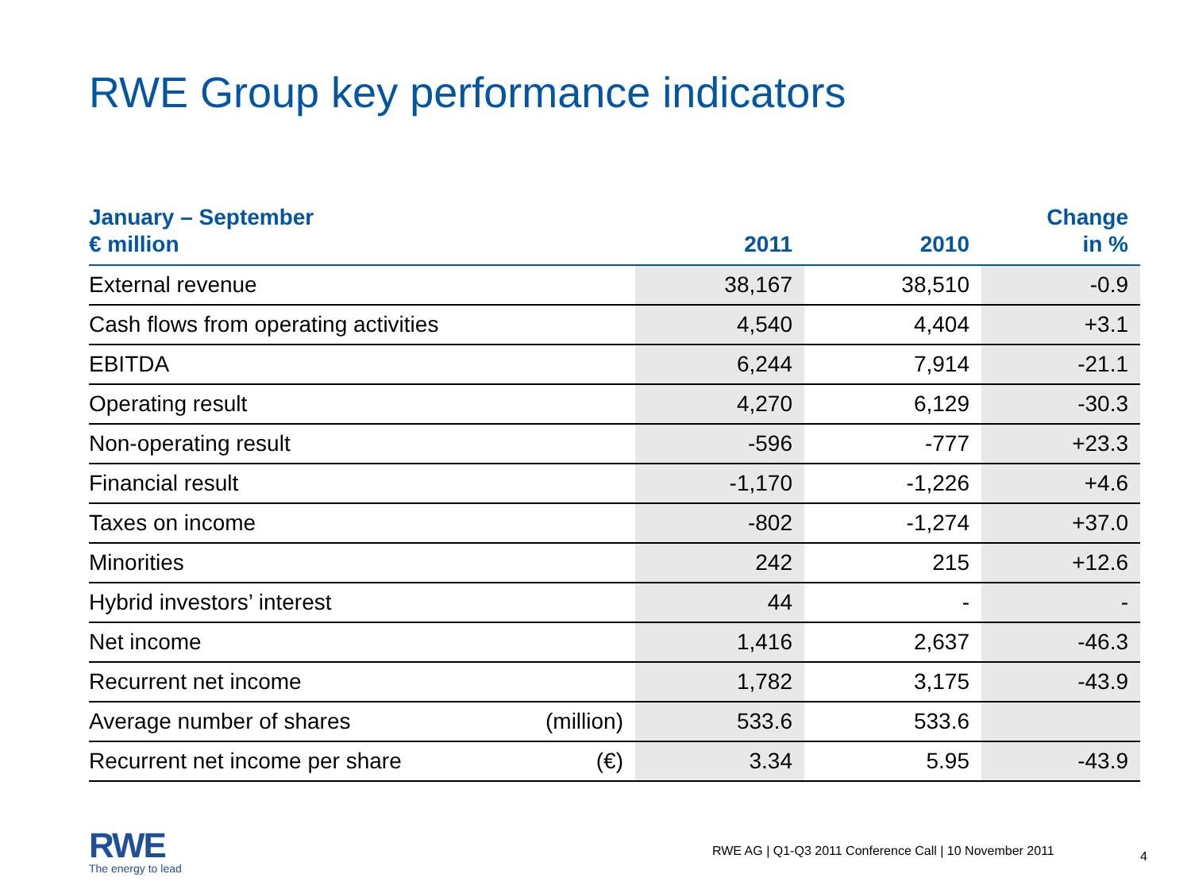RWE Group key performance indicators
| January – September € million | | 2011 | 2010 | Change in % |
| --- | --- | --- | --- | --- |
| External revenue | | 38,167 | 38,510 | -0.9 |
| Cash flows from operating activities | | 4,540 | 4,404 | +3.1 |
| EBITDA | | 6,244 | 7,914 | -21.1 |
| Operating result | | 4,270 | 6,129 | -30.3 |
| Non-operating result | | -596 | -777 | +23.3 |
| Financial result | | -1,170 | -1,226 | +4.6 |
| Taxes on income | | -802 | -1,274 | +37.0 |
| Minorities | | 242 | 215 | +12.6 |
| Hybrid investors’ interest | | 44 | - | - |
| Net income | | 1,416 | 2,637 | -46.3 |
| Recurrent net income | | 1,782 | 3,175 | -43.9 |
| Average number of shares | (million) | 533.6 | 533.6 | |
| Recurrent net income per share | (€) | 3.34 | 5.95 | -43.9 |
RWE
The energy to lead
RWE AG | Q1-Q3 2011 Conference Call | 10 November 2011
4